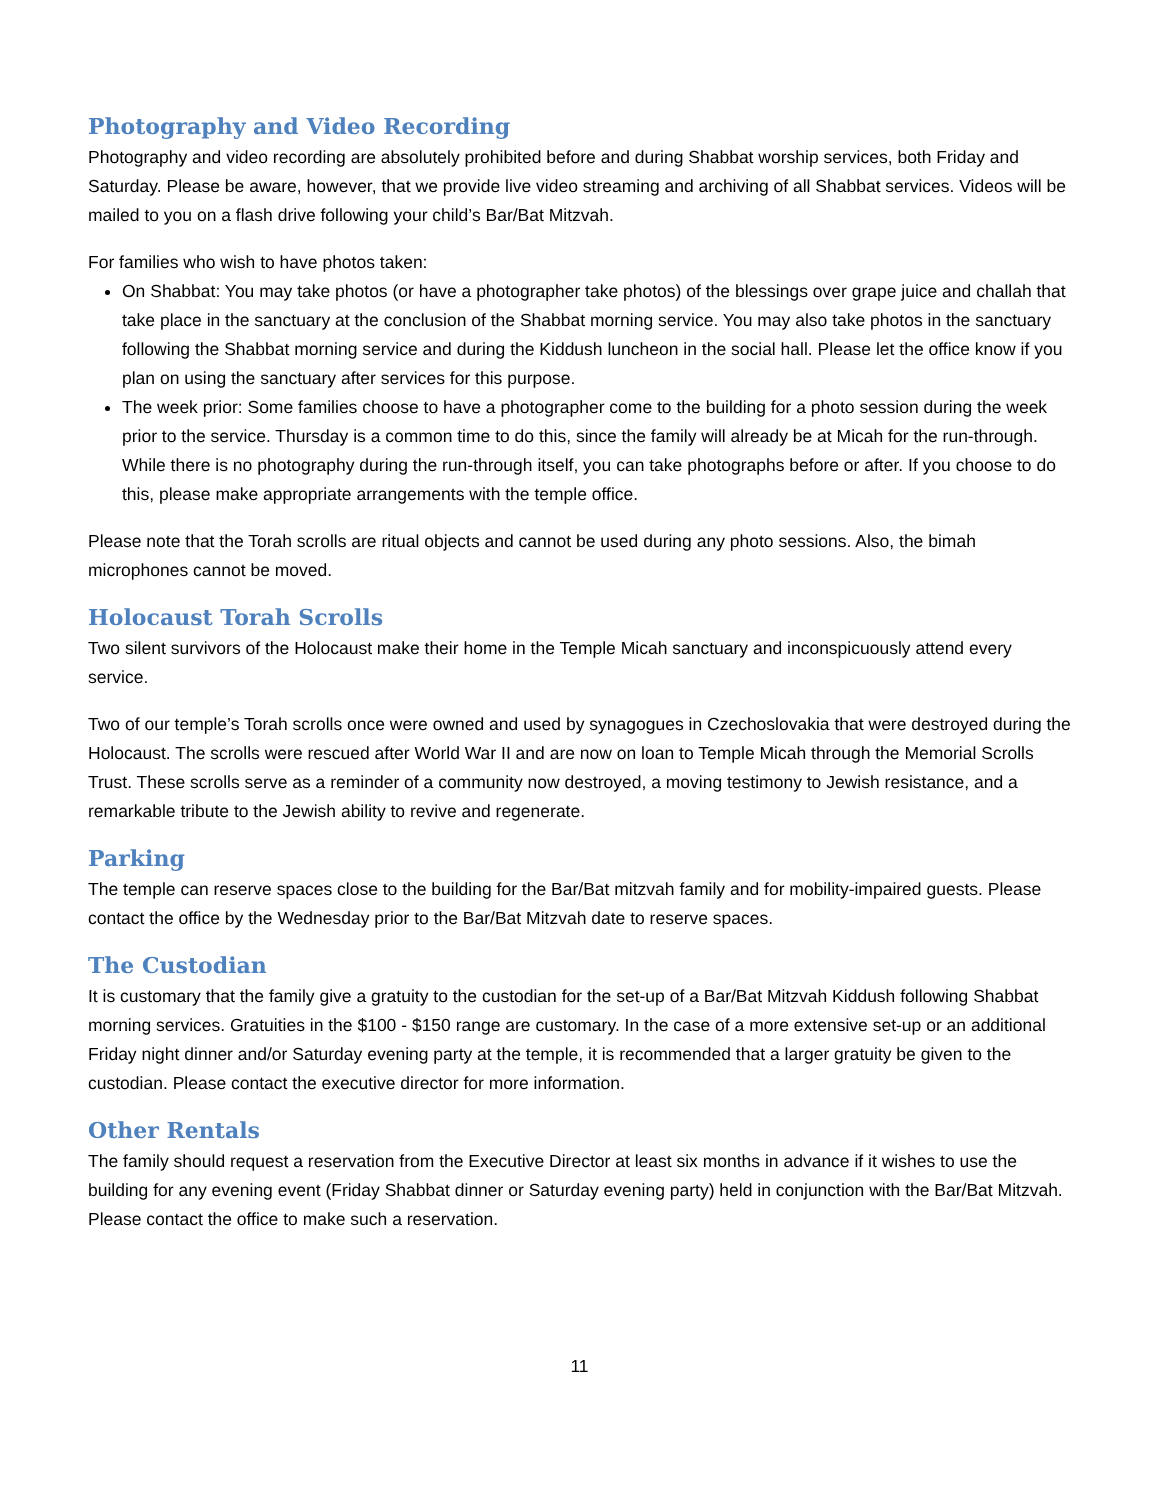Photography and Video Recording
Photography and video recording are absolutely prohibited before and during Shabbat worship services, both Friday and Saturday. Please be aware, however, that we provide live video streaming and archiving of all Shabbat services. Videos will be mailed to you on a flash drive following your child’s Bar/Bat Mitzvah.
For families who wish to have photos taken:
On Shabbat: You may take photos (or have a photographer take photos) of the blessings over grape juice and challah that take place in the sanctuary at the conclusion of the Shabbat morning service. You may also take photos in the sanctuary following the Shabbat morning service and during the Kiddush luncheon in the social hall. Please let the office know if you plan on using the sanctuary after services for this purpose.
The week prior: Some families choose to have a photographer come to the building for a photo session during the week prior to the service. Thursday is a common time to do this, since the family will already be at Micah for the run-through. While there is no photography during the run-through itself, you can take photographs before or after. If you choose to do this, please make appropriate arrangements with the temple office.
Please note that the Torah scrolls are ritual objects and cannot be used during any photo sessions. Also, the bimah microphones cannot be moved.
Holocaust Torah Scrolls
Two silent survivors of the Holocaust make their home in the Temple Micah sanctuary and inconspicuously attend every service.
Two of our temple’s Torah scrolls once were owned and used by synagogues in Czechoslovakia that were destroyed during the Holocaust. The scrolls were rescued after World War II and are now on loan to Temple Micah through the Memorial Scrolls Trust. These scrolls serve as a reminder of a community now destroyed, a moving testimony to Jewish resistance, and a remarkable tribute to the Jewish ability to revive and regenerate.
Parking
The temple can reserve spaces close to the building for the Bar/Bat mitzvah family and for mobility-impaired guests. Please contact the office by the Wednesday prior to the Bar/Bat Mitzvah date to reserve spaces.
The Custodian
It is customary that the family give a gratuity to the custodian for the set-up of a Bar/Bat Mitzvah Kiddush following Shabbat morning services. Gratuities in the $100 - $150 range are customary. In the case of a more extensive set-up or an additional Friday night dinner and/or Saturday evening party at the temple, it is recommended that a larger gratuity be given to the custodian. Please contact the executive director for more information.
Other Rentals
The family should request a reservation from the Executive Director at least six months in advance if it wishes to use the building for any evening event (Friday Shabbat dinner or Saturday evening party) held in conjunction with the Bar/Bat Mitzvah. Please contact the office to make such a reservation.
11